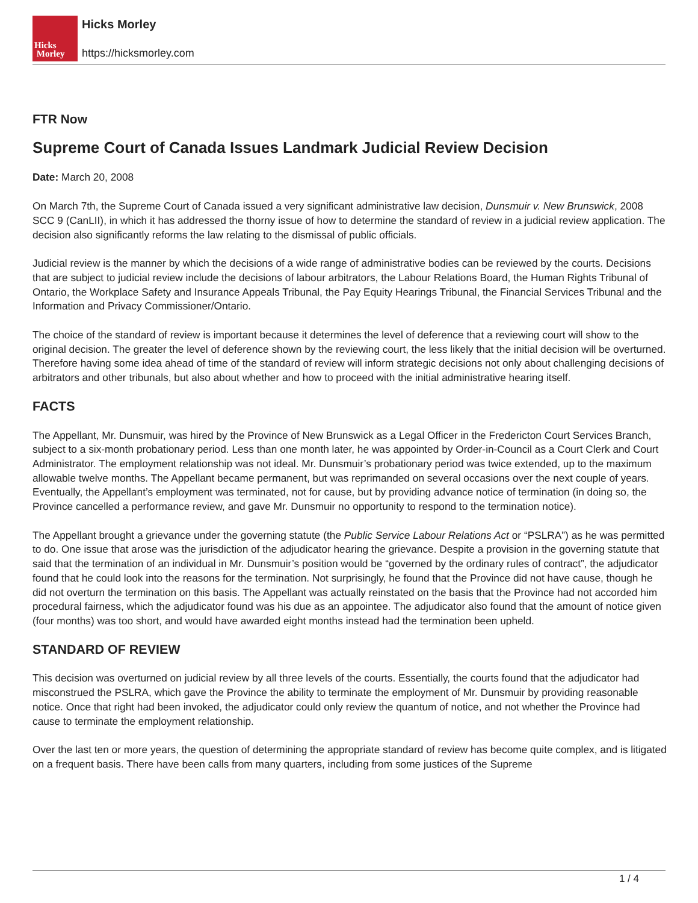Hicks
Morley
Hicks Morley
https://hicksmorley.com
FTR Now
Supreme Court of Canada Issues Landmark Judicial Review Decision
Date: March 20, 2008
On March 7th, the Supreme Court of Canada issued a very significant administrative law decision, Dunsmuir v. New Brunswick, 2008 SCC 9 (CanLII), in which it has addressed the thorny issue of how to determine the standard of review in a judicial review application. The decision also significantly reforms the law relating to the dismissal of public officials.
Judicial review is the manner by which the decisions of a wide range of administrative bodies can be reviewed by the courts. Decisions that are subject to judicial review include the decisions of labour arbitrators, the Labour Relations Board, the Human Rights Tribunal of Ontario, the Workplace Safety and Insurance Appeals Tribunal, the Pay Equity Hearings Tribunal, the Financial Services Tribunal and the Information and Privacy Commissioner/Ontario.
The choice of the standard of review is important because it determines the level of deference that a reviewing court will show to the original decision. The greater the level of deference shown by the reviewing court, the less likely that the initial decision will be overturned. Therefore having some idea ahead of time of the standard of review will inform strategic decisions not only about challenging decisions of arbitrators and other tribunals, but also about whether and how to proceed with the initial administrative hearing itself.
FACTS
The Appellant, Mr. Dunsmuir, was hired by the Province of New Brunswick as a Legal Officer in the Fredericton Court Services Branch, subject to a six-month probationary period. Less than one month later, he was appointed by Order-in-Council as a Court Clerk and Court Administrator. The employment relationship was not ideal. Mr. Dunsmuir’s probationary period was twice extended, up to the maximum allowable twelve months. The Appellant became permanent, but was reprimanded on several occasions over the next couple of years. Eventually, the Appellant’s employment was terminated, not for cause, but by providing advance notice of termination (in doing so, the Province cancelled a performance review, and gave Mr. Dunsmuir no opportunity to respond to the termination notice).
The Appellant brought a grievance under the governing statute (the Public Service Labour Relations Act or “PSLRA”) as he was permitted to do. One issue that arose was the jurisdiction of the adjudicator hearing the grievance. Despite a provision in the governing statute that said that the termination of an individual in Mr. Dunsmuir’s position would be “governed by the ordinary rules of contract”, the adjudicator found that he could look into the reasons for the termination. Not surprisingly, he found that the Province did not have cause, though he did not overturn the termination on this basis. The Appellant was actually reinstated on the basis that the Province had not accorded him procedural fairness, which the adjudicator found was his due as an appointee. The adjudicator also found that the amount of notice given (four months) was too short, and would have awarded eight months instead had the termination been upheld.
STANDARD OF REVIEW
This decision was overturned on judicial review by all three levels of the courts. Essentially, the courts found that the adjudicator had misconstrued the PSLRA, which gave the Province the ability to terminate the employment of Mr. Dunsmuir by providing reasonable notice. Once that right had been invoked, the adjudicator could only review the quantum of notice, and not whether the Province had cause to terminate the employment relationship.
Over the last ten or more years, the question of determining the appropriate standard of review has become quite complex, and is litigated on a frequent basis. There have been calls from many quarters, including from some justices of the Supreme
1 / 4